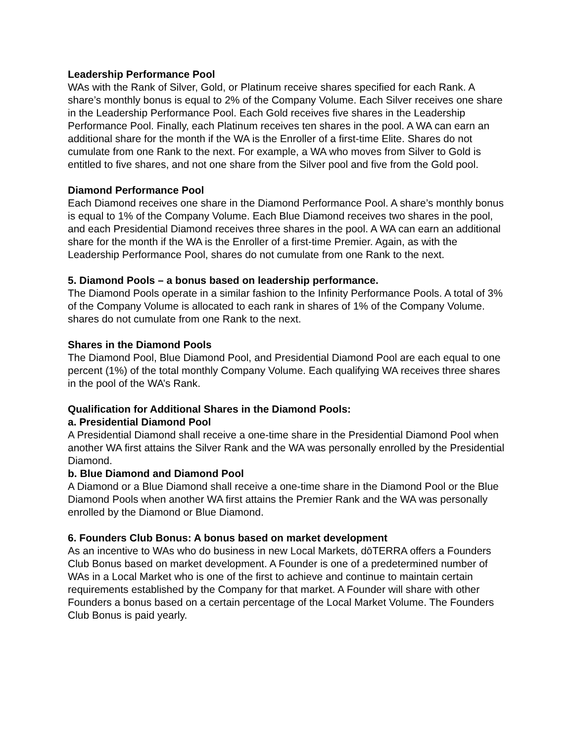Leadership Performance Pool
WAs with the Rank of Silver, Gold, or Platinum receive shares specified for each Rank. A share’s monthly bonus is equal to 2% of the Company Volume. Each Silver receives one share in the Leadership Performance Pool. Each Gold receives five shares in the Leadership Performance Pool. Finally, each Platinum receives ten shares in the pool. A WA can earn an additional share for the month if the WA is the Enroller of a first-time Elite. Shares do not cumulate from one Rank to the next. For example, a WA who moves from Silver to Gold is entitled to five shares, and not one share from the Silver pool and five from the Gold pool.
Diamond Performance Pool
Each Diamond receives one share in the Diamond Performance Pool. A share’s monthly bonus is equal to 1% of the Company Volume. Each Blue Diamond receives two shares in the pool, and each Presidential Diamond receives three shares in the pool. A WA can earn an additional share for the month if the WA is the Enroller of a first-time Premier. Again, as with the Leadership Performance Pool, shares do not cumulate from one Rank to the next.
5. Diamond Pools – a bonus based on leadership performance.
The Diamond Pools operate in a similar fashion to the Infinity Performance Pools. A total of 3% of the Company Volume is allocated to each rank in shares of 1% of the Company Volume. shares do not cumulate from one Rank to the next.
Shares in the Diamond Pools
The Diamond Pool, Blue Diamond Pool, and Presidential Diamond Pool are each equal to one percent (1%) of the total monthly Company Volume. Each qualifying WA receives three shares in the pool of the WA’s Rank.
Qualification for Additional Shares in the Diamond Pools:
a. Presidential Diamond Pool
A Presidential Diamond shall receive a one-time share in the Presidential Diamond Pool when another WA first attains the Silver Rank and the WA was personally enrolled by the Presidential Diamond.
b. Blue Diamond and Diamond Pool
A Diamond or a Blue Diamond shall receive a one-time share in the Diamond Pool or the Blue Diamond Pools when another WA first attains the Premier Rank and the WA was personally enrolled by the Diamond or Blue Diamond.
6. Founders Club Bonus: A bonus based on market development
As an incentive to WAs who do business in new Local Markets, dōTERRA offers a Founders Club Bonus based on market development. A Founder is one of a predetermined number of WAs in a Local Market who is one of the first to achieve and continue to maintain certain requirements established by the Company for that market. A Founder will share with other Founders a bonus based on a certain percentage of the Local Market Volume. The Founders Club Bonus is paid yearly.